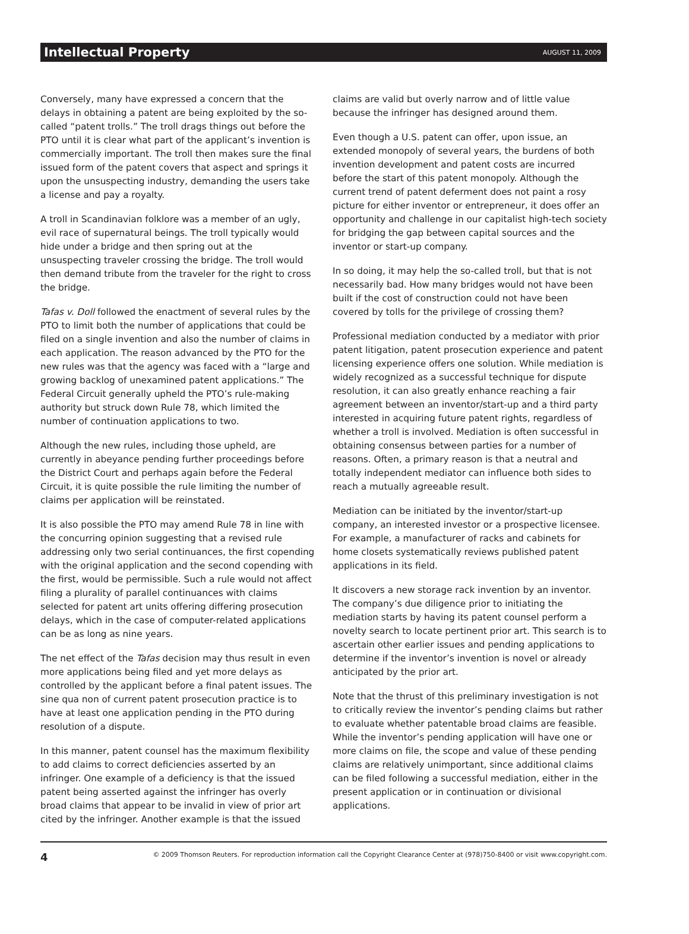Intellectual Property AUGUST 11, 2009
Conversely, many have expressed a concern that the delays in obtaining a patent are being exploited by the so-called “patent trolls.” The troll drags things out before the PTO until it is clear what part of the applicant’s invention is commercially important. The troll then makes sure the final issued form of the patent covers that aspect and springs it upon the unsuspecting industry, demanding the users take a license and pay a royalty.
A troll in Scandinavian folklore was a member of an ugly, evil race of supernatural beings. The troll typically would hide under a bridge and then spring out at the unsuspecting traveler crossing the bridge. The troll would then demand tribute from the traveler for the right to cross the bridge.
Tafas v. Doll followed the enactment of several rules by the PTO to limit both the number of applications that could be filed on a single invention and also the number of claims in each application. The reason advanced by the PTO for the new rules was that the agency was faced with a “large and growing backlog of unexamined patent applications.” The Federal Circuit generally upheld the PTO’s rule-making authority but struck down Rule 78, which limited the number of continuation applications to two.
Although the new rules, including those upheld, are currently in abeyance pending further proceedings before the District Court and perhaps again before the Federal Circuit, it is quite possible the rule limiting the number of claims per application will be reinstated.
It is also possible the PTO may amend Rule 78 in line with the concurring opinion suggesting that a revised rule addressing only two serial continuances, the first copending with the original application and the second copending with the first, would be permissible. Such a rule would not affect filing a plurality of parallel continuances with claims selected for patent art units offering differing prosecution delays, which in the case of computer-related applications can be as long as nine years.
The net effect of the Tafas decision may thus result in even more applications being filed and yet more delays as controlled by the applicant before a final patent issues. The sine qua non of current patent prosecution practice is to have at least one application pending in the PTO during resolution of a dispute.
In this manner, patent counsel has the maximum flexibility to add claims to correct deficiencies asserted by an infringer. One example of a deficiency is that the issued patent being asserted against the infringer has overly broad claims that appear to be invalid in view of prior art cited by the infringer. Another example is that the issued
claims are valid but overly narrow and of little value because the infringer has designed around them.
Even though a U.S. patent can offer, upon issue, an extended monopoly of several years, the burdens of both invention development and patent costs are incurred before the start of this patent monopoly. Although the current trend of patent deferment does not paint a rosy picture for either inventor or entrepreneur, it does offer an opportunity and challenge in our capitalist high-tech society for bridging the gap between capital sources and the inventor or start-up company.
In so doing, it may help the so-called troll, but that is not necessarily bad. How many bridges would not have been built if the cost of construction could not have been covered by tolls for the privilege of crossing them?
Professional mediation conducted by a mediator with prior patent litigation, patent prosecution experience and patent licensing experience offers one solution. While mediation is widely recognized as a successful technique for dispute resolution, it can also greatly enhance reaching a fair agreement between an inventor/start-up and a third party interested in acquiring future patent rights, regardless of whether a troll is involved. Mediation is often successful in obtaining consensus between parties for a number of reasons. Often, a primary reason is that a neutral and totally independent mediator can influence both sides to reach a mutually agreeable result.
Mediation can be initiated by the inventor/start-up company, an interested investor or a prospective licensee. For example, a manufacturer of racks and cabinets for home closets systematically reviews published patent applications in its field.
It discovers a new storage rack invention by an inventor. The company’s due diligence prior to initiating the mediation starts by having its patent counsel perform a novelty search to locate pertinent prior art. This search is to ascertain other earlier issues and pending applications to determine if the inventor’s invention is novel or already anticipated by the prior art.
Note that the thrust of this preliminary investigation is not to critically review the inventor’s pending claims but rather to evaluate whether patentable broad claims are feasible. While the inventor’s pending application will have one or more claims on file, the scope and value of these pending claims are relatively unimportant, since additional claims can be filed following a successful mediation, either in the present application or in continuation or divisional applications.
4 © 2009 Thomson Reuters. For reproduction information call the Copyright Clearance Center at (978)750-8400 or visit www.copyright.com.